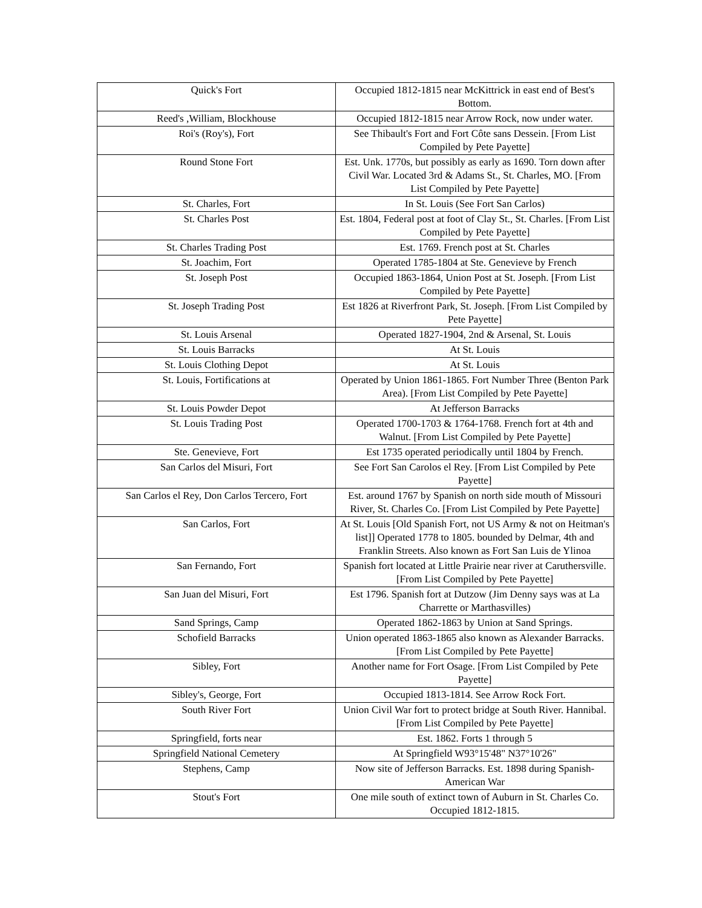| Quick's Fort | Occupied 1812-1815 near McKittrick in east end of Best's Bottom. |
| Reed's ,William, Blockhouse | Occupied 1812-1815 near Arrow Rock, now under water. |
| Roi's (Roy's), Fort | See Thibault's Fort and Fort Côte sans Dessein. [From List Compiled by Pete Payette] |
| Round Stone Fort | Est. Unk. 1770s, but possibly as early as 1690. Torn down after Civil War. Located 3rd & Adams St., St. Charles, MO. [From List Compiled by Pete Payette] |
| St. Charles, Fort | In St. Louis (See Fort San Carlos) |
| St. Charles Post | Est. 1804, Federal post at foot of Clay St., St. Charles. [From List Compiled by Pete Payette] |
| St. Charles Trading Post | Est. 1769. French post at St. Charles |
| St. Joachim, Fort | Operated 1785-1804 at Ste. Genevieve by French |
| St. Joseph Post | Occupied 1863-1864, Union Post at St. Joseph. [From List Compiled by Pete Payette] |
| St. Joseph Trading Post | Est 1826 at Riverfront Park, St. Joseph. [From List Compiled by Pete Payette] |
| St. Louis Arsenal | Operated 1827-1904, 2nd & Arsenal, St. Louis |
| St. Louis Barracks | At St. Louis |
| St. Louis Clothing Depot | At St. Louis |
| St. Louis, Fortifications at | Operated by Union 1861-1865. Fort Number Three (Benton Park Area). [From List Compiled by Pete Payette] |
| St. Louis Powder Depot | At Jefferson Barracks |
| St. Louis Trading Post | Operated 1700-1703 & 1764-1768. French fort at 4th and Walnut. [From List Compiled by Pete Payette] |
| Ste. Genevieve, Fort | Est 1735 operated periodically until 1804 by French. |
| San Carlos del Misuri, Fort | See Fort San Carolos el Rey. [From List Compiled by Pete Payette] |
| San Carlos el Rey, Don Carlos Tercero, Fort | Est. around 1767 by Spanish on north side mouth of Missouri River, St. Charles Co. [From List Compiled by Pete Payette] |
| San Carlos, Fort | At St. Louis [Old Spanish Fort, not US Army & not on Heitman's list]] Operated 1778 to 1805. bounded by Delmar, 4th and Franklin Streets. Also known as Fort San Luis de Ylinoa |
| San Fernando, Fort | Spanish fort located at Little Prairie near river at Caruthersville. [From List Compiled by Pete Payette] |
| San Juan del Misuri, Fort | Est 1796. Spanish fort at Dutzow (Jim Denny says was at La Charrette or Marthasvilles) |
| Sand Springs, Camp | Operated 1862-1863 by Union at Sand Springs. |
| Schofield Barracks | Union operated 1863-1865 also known as Alexander Barracks. [From List Compiled by Pete Payette] |
| Sibley, Fort | Another name for Fort Osage. [From List Compiled by Pete Payette] |
| Sibley's, George, Fort | Occupied 1813-1814. See Arrow Rock Fort. |
| South River Fort | Union Civil War fort to protect bridge at South River. Hannibal. [From List Compiled by Pete Payette] |
| Springfield, forts near | Est. 1862. Forts 1 through 5 |
| Springfield National Cemetery | At Springfield W93°15'48" N37°10'26" |
| Stephens, Camp | Now site of Jefferson Barracks. Est. 1898 during Spanish-American War |
| Stout's Fort | One mile south of extinct town of Auburn in St. Charles Co. Occupied 1812-1815. |